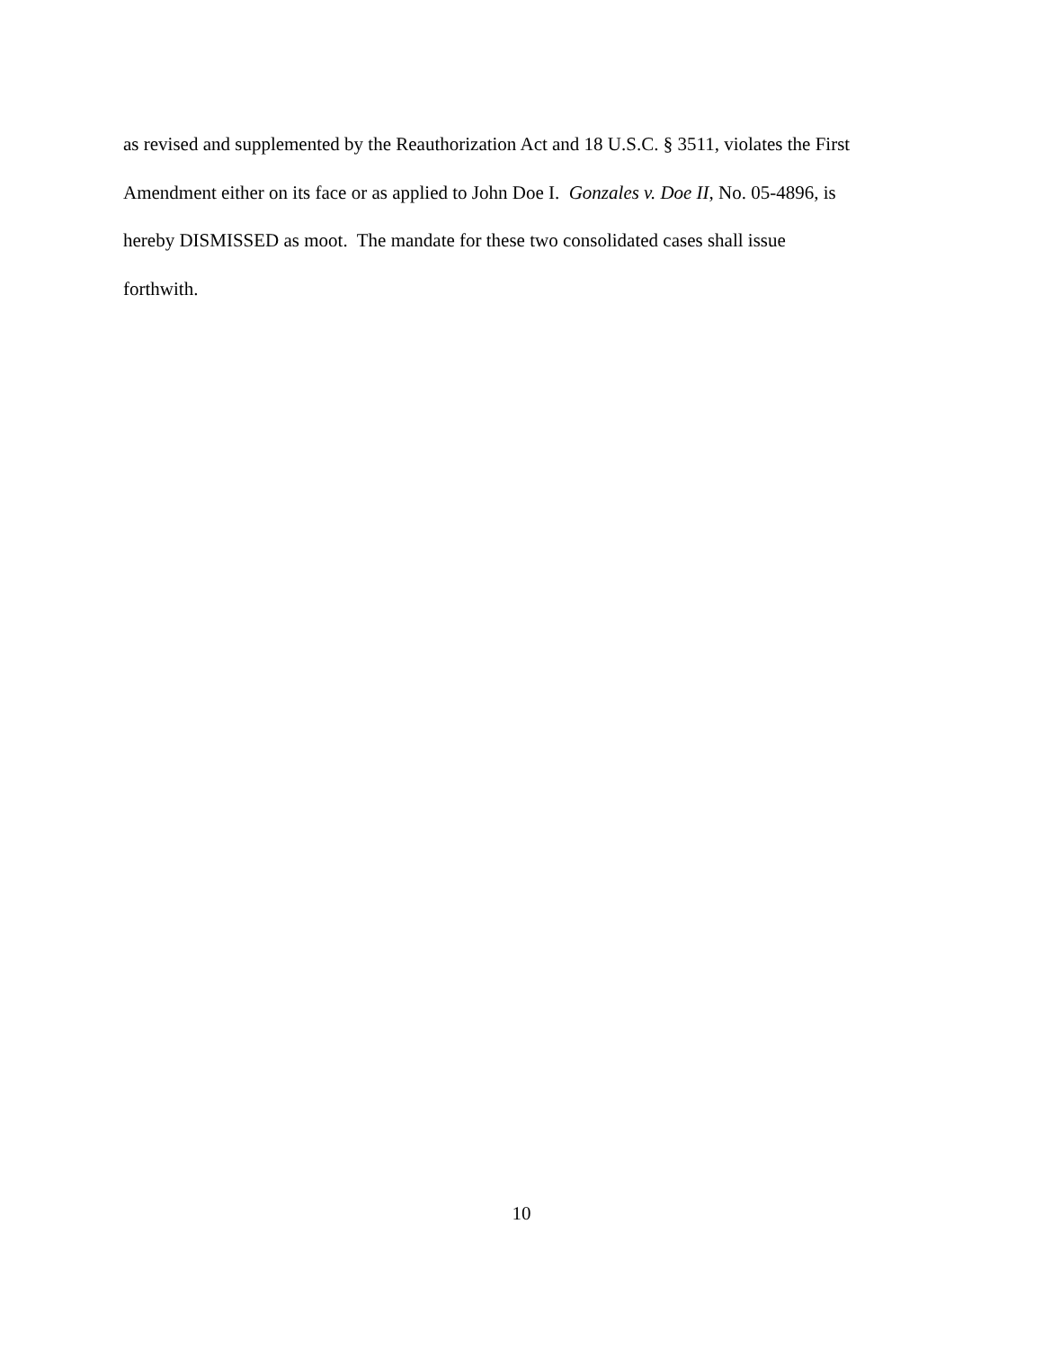as revised and supplemented by the Reauthorization Act and 18 U.S.C. § 3511, violates the First
Amendment either on its face or as applied to John Doe I. Gonzales v. Doe II, No. 05-4896, is
hereby DISMISSED as moot. The mandate for these two consolidated cases shall issue
forthwith.
10